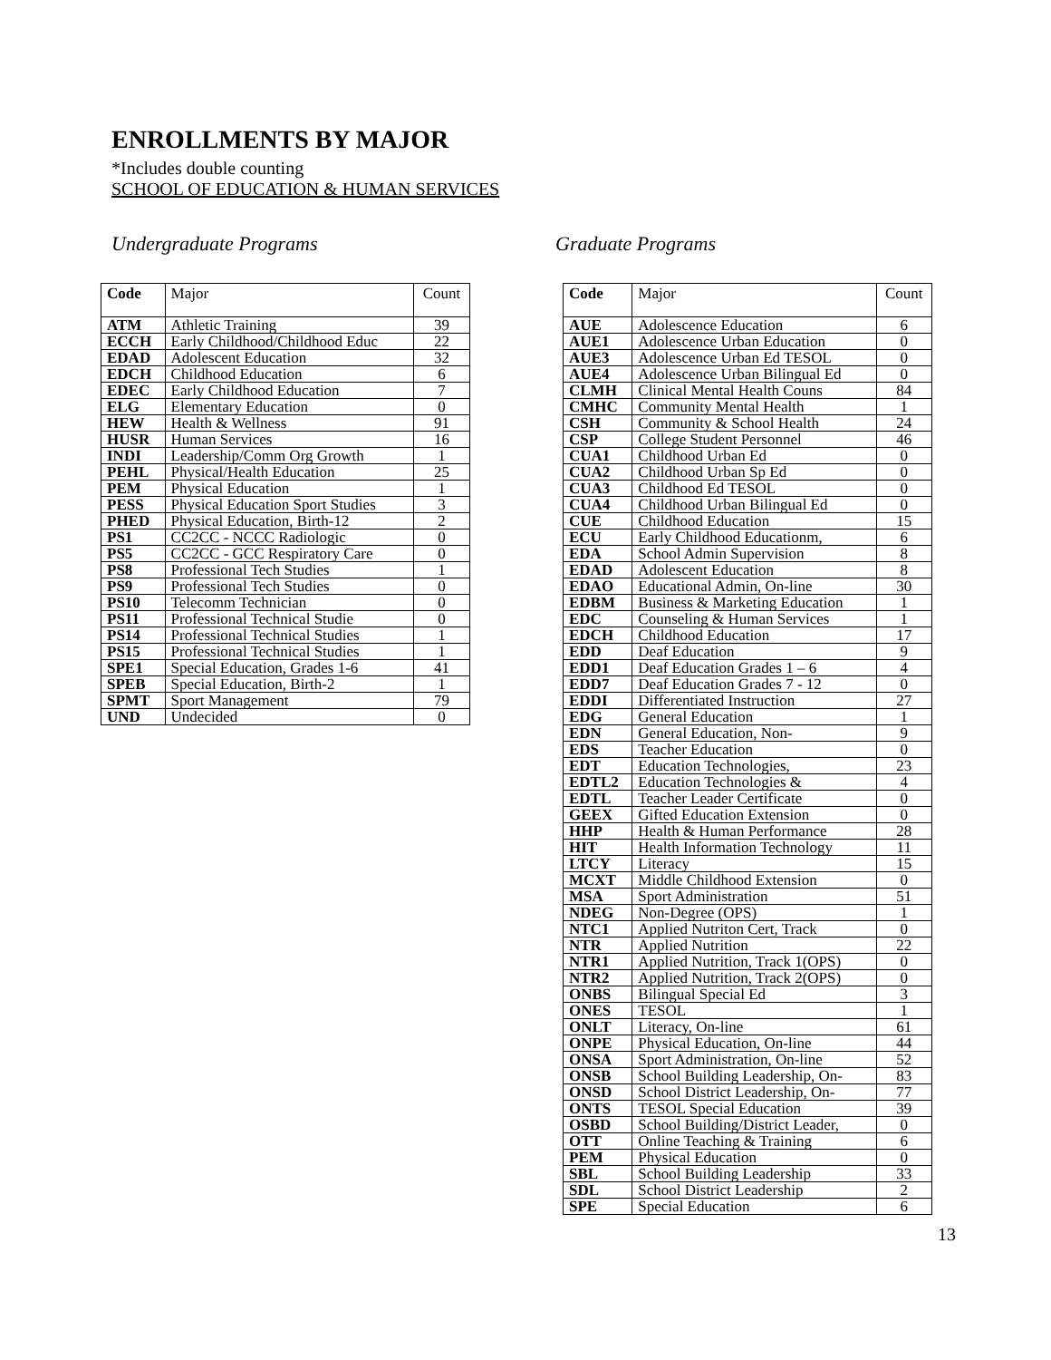ENROLLMENTS BY MAJOR
*Includes double counting
SCHOOL OF EDUCATION & HUMAN SERVICES
Undergraduate Programs
| Code | Major | Count |
| --- | --- | --- |
| ATM | Athletic Training | 39 |
| ECCH | Early Childhood/Childhood Educ | 22 |
| EDAD | Adolescent Education | 32 |
| EDCH | Childhood Education | 6 |
| EDEC | Early Childhood Education | 7 |
| ELG | Elementary Education | 0 |
| HEW | Health & Wellness | 91 |
| HUSR | Human Services | 16 |
| INDI | Leadership/Comm Org Growth | 1 |
| PEHL | Physical/Health Education | 25 |
| PEM | Physical Education | 1 |
| PESS | Physical Education Sport Studies | 3 |
| PHED | Physical Education, Birth-12 | 2 |
| PS1 | CC2CC - NCCC Radiologic | 0 |
| PS5 | CC2CC - GCC Respiratory Care | 0 |
| PS8 | Professional Tech Studies | 1 |
| PS9 | Professional Tech Studies | 0 |
| PS10 | Telecomm Technician | 0 |
| PS11 | Professional Technical Studie | 0 |
| PS14 | Professional Technical Studies | 1 |
| PS15 | Professional Technical Studies | 1 |
| SPE1 | Special Education, Grades 1-6 | 41 |
| SPEB | Special Education, Birth-2 | 1 |
| SPMT | Sport Management | 79 |
| UND | Undecided | 0 |
Graduate Programs
| Code | Major | Count |
| --- | --- | --- |
| AUE | Adolescence Education | 6 |
| AUE1 | Adolescence Urban Education | 0 |
| AUE3 | Adolescence Urban Ed TESOL | 0 |
| AUE4 | Adolescence Urban Bilingual Ed | 0 |
| CLMH | Clinical Mental Health Couns | 84 |
| CMHC | Community Mental Health | 1 |
| CSH | Community & School Health | 24 |
| CSP | College Student Personnel | 46 |
| CUA1 | Childhood Urban Ed | 0 |
| CUA2 | Childhood Urban Sp Ed | 0 |
| CUA3 | Childhood Ed TESOL | 0 |
| CUA4 | Childhood Urban Bilingual Ed | 0 |
| CUE | Childhood Education | 15 |
| ECU | Early Childhood Educationm, | 6 |
| EDA | School Admin Supervision | 8 |
| EDAD | Adolescent Education | 8 |
| EDAO | Educational Admin, On-line | 30 |
| EDBM | Business & Marketing Education | 1 |
| EDC | Counseling & Human Services | 1 |
| EDCH | Childhood Education | 17 |
| EDD | Deaf Education | 9 |
| EDD1 | Deaf Education Grades 1 – 6 | 4 |
| EDD7 | Deaf Education Grades 7 - 12 | 0 |
| EDDI | Differentiated Instruction | 27 |
| EDG | General Education | 1 |
| EDN | General Education, Non- | 9 |
| EDS | Teacher Education | 0 |
| EDT | Education Technologies, | 23 |
| EDTL2 | Education Technologies & | 4 |
| EDTL | Teacher Leader Certificate | 0 |
| GEEX | Gifted Education Extension | 0 |
| HHP | Health & Human Performance | 28 |
| HIT | Health Information Technology | 11 |
| LTCY | Literacy | 15 |
| MCXT | Middle Childhood Extension | 0 |
| MSA | Sport Administration | 51 |
| NDEG | Non-Degree (OPS) | 1 |
| NTC1 | Applied Nutriton Cert, Track | 0 |
| NTR | Applied Nutrition | 22 |
| NTR1 | Applied Nutrition, Track 1(OPS) | 0 |
| NTR2 | Applied Nutrition, Track 2(OPS) | 0 |
| ONBS | Bilingual Special Ed | 3 |
| ONES | TESOL | 1 |
| ONLT | Literacy, On-line | 61 |
| ONPE | Physical Education, On-line | 44 |
| ONSA | Sport Administration, On-line | 52 |
| ONSB | School Building Leadership, On- | 83 |
| ONSD | School District Leadership, On- | 77 |
| ONTS | TESOL Special Education | 39 |
| OSBD | School Building/District Leader, | 0 |
| OTT | Online Teaching & Training | 6 |
| PEM | Physical Education | 0 |
| SBL | School Building Leadership | 33 |
| SDL | School District Leadership | 2 |
| SPE | Special Education | 6 |
13